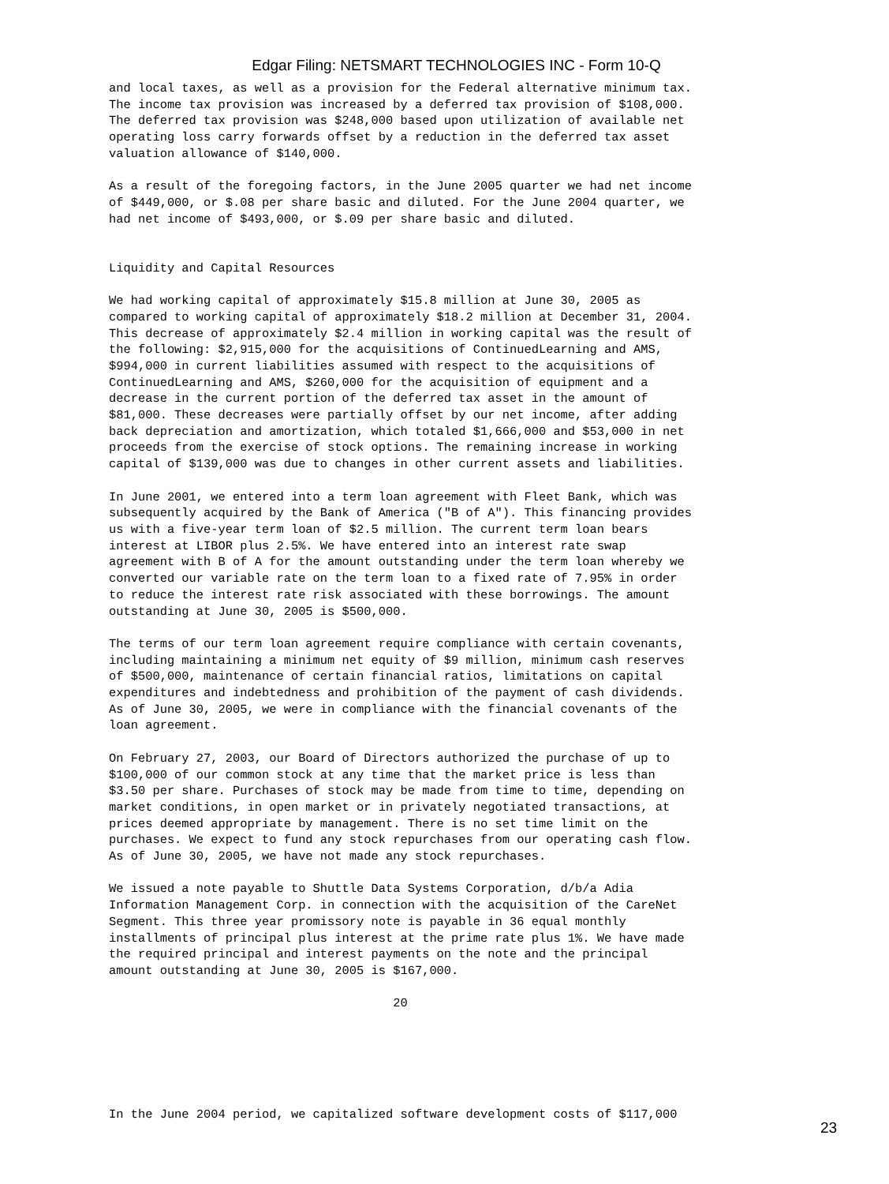Edgar Filing: NETSMART TECHNOLOGIES INC - Form 10-Q
and local taxes, as well as a provision for the Federal alternative minimum tax.
The income tax provision was increased by a deferred tax provision of $108,000.
The deferred tax provision was $248,000 based upon utilization of available net
operating loss carry forwards offset by a reduction in the deferred tax asset
valuation allowance of $140,000.

As a result of the foregoing factors, in the June 2005 quarter we had net income
of $449,000, or $.08 per share basic and diluted. For the June 2004 quarter, we
had net income of $493,000, or $.09 per share basic and diluted.


Liquidity and Capital Resources

We had working capital of approximately $15.8 million at June 30, 2005 as
compared to working capital of approximately $18.2 million at December 31, 2004.
This decrease of approximately $2.4 million in working capital was the result of
the following: $2,915,000 for the acquisitions of ContinuedLearning and AMS,
$994,000 in current liabilities assumed with respect to the acquisitions of
ContinuedLearning and AMS, $260,000 for the acquisition of equipment and a
decrease in the current portion of the deferred tax asset in the amount of
$81,000. These decreases were partially offset by our net income, after adding
back depreciation and amortization, which totaled $1,666,000 and $53,000 in net
proceeds from the exercise of stock options. The remaining increase in working
capital of $139,000 was due to changes in other current assets and liabilities.

In June 2001, we entered into a term loan agreement with Fleet Bank, which was
subsequently acquired by the Bank of America ("B of A"). This financing provides
us with a five-year term loan of $2.5 million. The current term loan bears
interest at LIBOR plus 2.5%. We have entered into an interest rate swap
agreement with B of A for the amount outstanding under the term loan whereby we
converted our variable rate on the term loan to a fixed rate of 7.95% in order
to reduce the interest rate risk associated with these borrowings. The amount
outstanding at June 30, 2005 is $500,000.

The terms of our term loan agreement require compliance with certain covenants,
including maintaining a minimum net equity of $9 million, minimum cash reserves
of $500,000, maintenance of certain financial ratios, limitations on capital
expenditures and indebtedness and prohibition of the payment of cash dividends.
As of June 30, 2005, we were in compliance with the financial covenants of the
loan agreement.

On February 27, 2003, our Board of Directors authorized the purchase of up to
$100,000 of our common stock at any time that the market price is less than
$3.50 per share. Purchases of stock may be made from time to time, depending on
market conditions, in open market or in privately negotiated transactions, at
prices deemed appropriate by management. There is no set time limit on the
purchases. We expect to fund any stock repurchases from our operating cash flow.
As of June 30, 2005, we have not made any stock repurchases.

We issued a note payable to Shuttle Data Systems Corporation, d/b/a Adia
Information Management Corp. in connection with the acquisition of the CareNet
Segment. This three year promissory note is payable in 36 equal monthly
installments of principal plus interest at the prime rate plus 1%. We have made
the required principal and interest payments on the note and the principal
amount outstanding at June 30, 2005 is $167,000.

                                       20
In the June 2004 period, we capitalized software development costs of $117,000
23